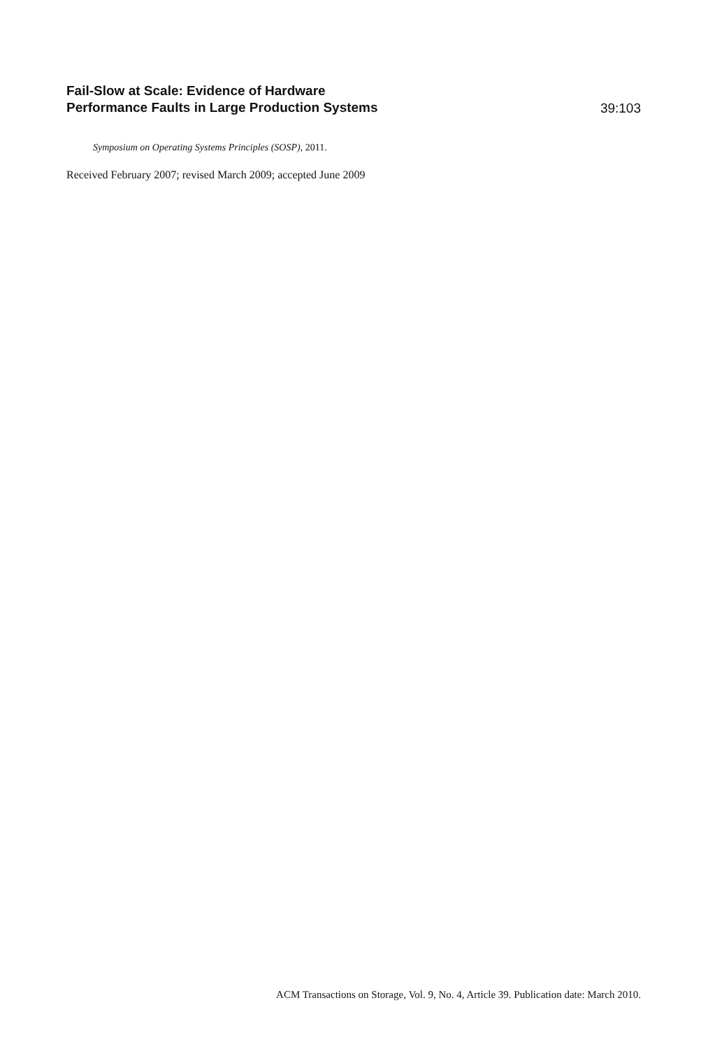Fail-Slow at Scale: Evidence of Hardware
Performance Faults in Large Production Systems
39:103
Symposium on Operating Systems Principles (SOSP), 2011.
Received February 2007; revised March 2009; accepted June 2009
ACM Transactions on Storage, Vol. 9, No. 4, Article 39. Publication date: March 2010.